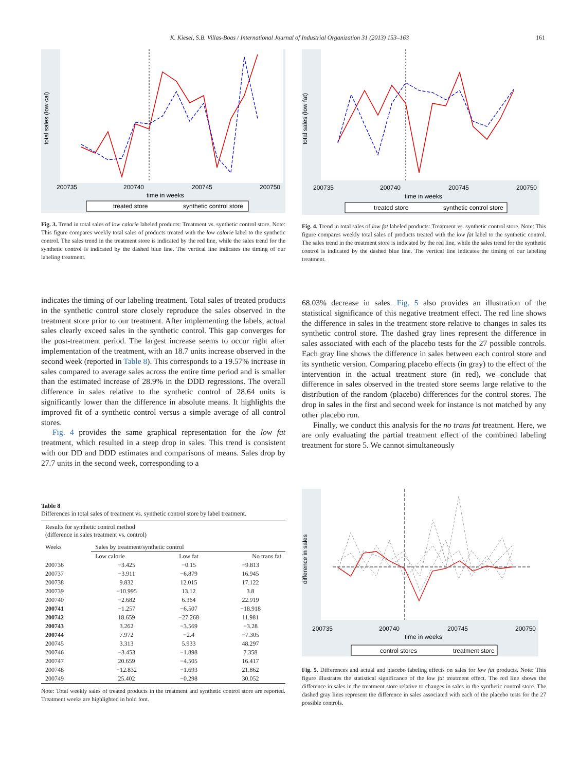K. Kiesel, S.B. Villas-Boas / International Journal of Industrial Organization 31 (2013) 153–163 161
200735
200740
200745
200750
time in weeks
total sales (low cal)
treated store
synthetic control store
Fig. 3. Trend in total sales of low calorie labeled products: Treatment vs. synthetic control store. Note: This figure compares weekly total sales of products treated with the low calorie label to the synthetic control. The sales trend in the treatment store is indicated by the red line, while the sales trend for the synthetic control is indicated by the dashed blue line. The vertical line indicates the timing of our labeling treatment.
200735
200740
200745
200750
time in weeks
total sales (low fat)
treated store
synthetic control store
Fig. 4. Trend in total sales of low fat labeled products: Treatment vs. synthetic control store. Note: This figure compares weekly total sales of products treated with the low fat label to the synthetic control. The sales trend in the treatment store is indicated by the red line, while the sales trend for the synthetic control is indicated by the dashed blue line. The vertical line indicates the timing of our labeling treatment.
indicates the timing of our labeling treatment. Total sales of treated products in the synthetic control store closely reproduce the sales observed in the treatment store prior to our treatment. After implementing the labels, actual sales clearly exceed sales in the synthetic control. This gap converges for the post-treatment period. The largest increase seems to occur right after implementation of the treatment, with an 18.7 units increase observed in the second week (reported in Table 8). This corresponds to a 19.57% increase in sales compared to average sales across the entire time period and is smaller than the estimated increase of 28.9% in the DDD regressions. The overall difference in sales relative to the synthetic control of 28.64 units is significantly lower than the difference in absolute means. It highlights the improved fit of a synthetic control versus a simple average of all control stores.
Fig. 4 provides the same graphical representation for the low fat treatment, which resulted in a steep drop in sales. This trend is consistent with our DD and DDD estimates and comparisons of means. Sales drop by 27.7 units in the second week, corresponding to a
68.03% decrease in sales. Fig. 5 also provides an illustration of the statistical significance of this negative treatment effect. The red line shows the difference in sales in the treatment store relative to changes in sales its synthetic control store. The dashed gray lines represent the difference in sales associated with each of the placebo tests for the 27 possible controls. Each gray line shows the difference in sales between each control store and its synthetic version. Comparing placebo effects (in gray) to the effect of the intervention in the actual treatment store (in red), we conclude that difference in sales observed in the treated store seems large relative to the distribution of the random (placebo) differences for the control stores. The drop in sales in the first and second week for instance is not matched by any other placebo run.
Finally, we conduct this analysis for the no trans fat treatment. Here, we are only evaluating the partial treatment effect of the combined labeling treatment for store 5. We cannot simultaneously
Table 8
Differences in total sales of treatment vs. synthetic control store by label treatment.
| Results for synthetic control method (difference in sales treatment vs. control) | | | |
| Weeks | Sales by treatment/synthetic control | | |
| | Low calorie | Low fat | No trans fat |
| 200736 | −3.425 | −0.15 | −9.813 |
| 200737 | −3.911 | −6.879 | 16.945 |
| 200738 | 9.832 | 12.015 | 17.122 |
| 200739 | −10.995 | 13.12 | 3.8 |
| 200740 | −2.682 | 6.364 | 22.919 |
| 200741 | −1.257 | −6.507 | −18.918 |
| 200742 | 18.659 | −27.268 | 11.981 |
| 200743 | 3.262 | −3.569 | −3.28 |
| 200744 | 7.972 | −2.4 | −7.305 |
| 200745 | 3.313 | 5.933 | 48.297 |
| 200746 | −3.453 | −1.898 | 7.358 |
| 200747 | 20.659 | −4.505 | 16.417 |
| 200748 | −12.832 | −1.693 | 21.862 |
| 200749 | 25.402 | −0.298 | 30.052 |
Note: Total weekly sales of treated products in the treatment and synthetic control store are reported. Treatment weeks are highlighted in bold font.
200735
200740
200745
200750
time in weeks
difference in sales
control stores
treatment store
Fig. 5. Differences and actual and placebo labeling effects on sales for low fat products. Note: This figure illustrates the statistical significance of the low fat treatment effect. The red line shows the difference in sales in the treatment store relative to changes in sales in the synthetic control store. The dashed gray lines represent the difference in sales associated with each of the placebo tests for the 27 possible controls.